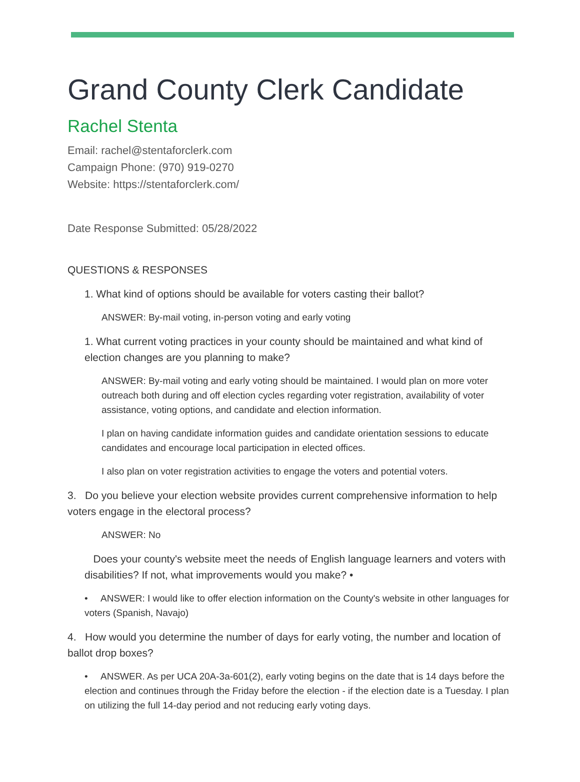Grand County Clerk Candidate
Rachel Stenta
Email: rachel@stentaforclerk.com
Campaign Phone: (970) 919-0270
Website: https://stentaforclerk.com/
Date Response Submitted: 05/28/2022
QUESTIONS & RESPONSES
1. What kind of options should be available for voters casting their ballot?
ANSWER: By-mail voting, in-person voting and early voting
1. What current voting practices in your county should be maintained and what kind of election changes are you planning to make?
ANSWER: By-mail voting and early voting should be maintained. I would plan on more voter outreach both during and off election cycles regarding voter registration, availability of voter assistance, voting options, and candidate and election information.
I plan on having candidate information guides and candidate orientation sessions to educate candidates and encourage local participation in elected offices.
I also plan on voter registration activities to engage the voters and potential voters.
3. Do you believe your election website provides current comprehensive information to help voters engage in the electoral process?
ANSWER: No
Does your county's website meet the needs of English language learners and voters with disabilities? If not, what improvements would you make? •
• ANSWER: I would like to offer election information on the County's website in other languages for voters (Spanish, Navajo)
4. How would you determine the number of days for early voting, the number and location of ballot drop boxes?
• ANSWER. As per UCA 20A-3a-601(2), early voting begins on the date that is 14 days before the election and continues through the Friday before the election - if the election date is a Tuesday. I plan on utilizing the full 14-day period and not reducing early voting days.